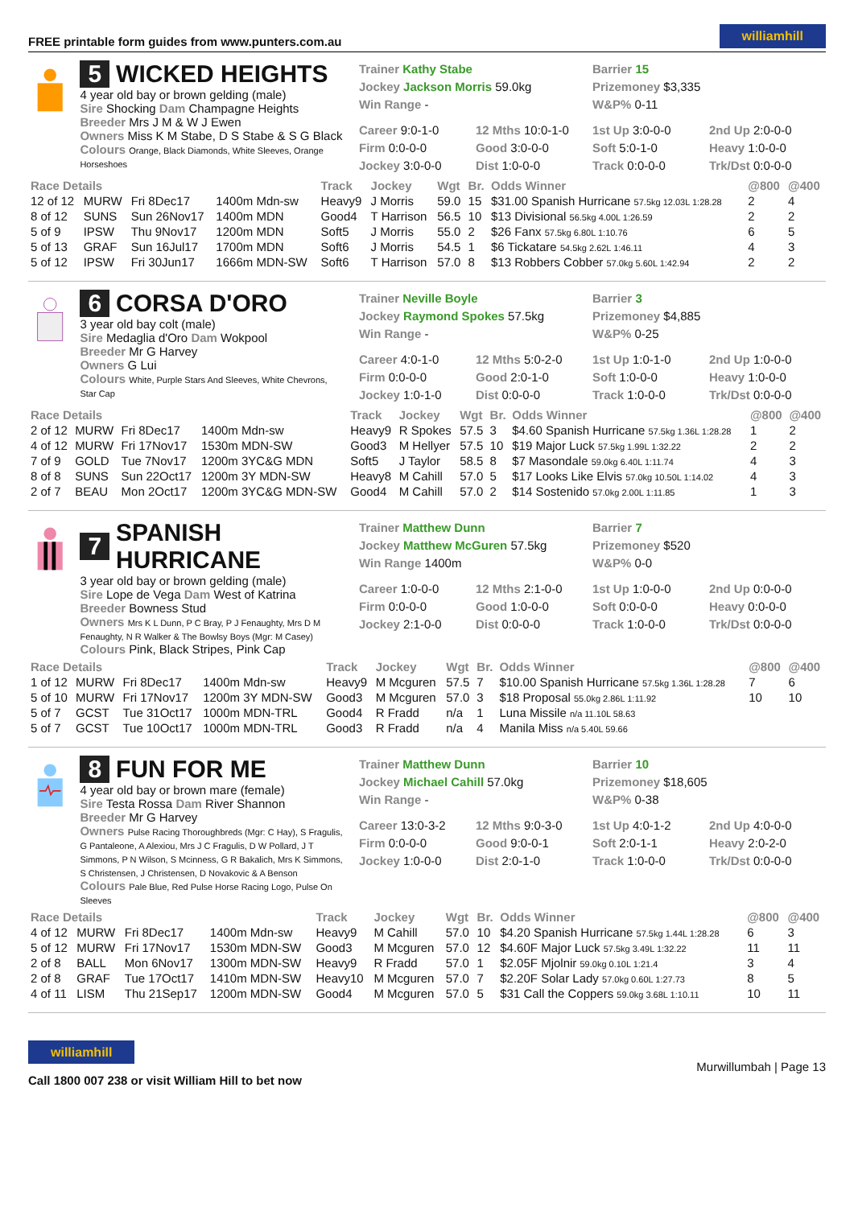FREE printable form guides from www.punters.com.au williamhill
5 WICKED HEIGHTS
4 year old bay or brown gelding (male)
Sire Shocking Dam Champagne Heights
Breeder Mrs J M & W J Ewen
Owners Miss K M Stabe, D S Stabe & S G Black
Colours Orange, Black Diamonds, White Sleeves, Orange Horseshoes
Trainer Kathy Stabe
Jockey Jackson Morris 59.0kg
Win Range -
Barrier 15
Prizemoney $3,335
W&P% 0-11
Career 9:0-1-0 12 Mths 10:0-1-0 1st Up 3:0-0-0 2nd Up 2:0-0-0 Firm 0:0-0-0 Good 3:0-0-0 Soft 5:0-1-0 Heavy 1:0-0-0 Jockey 3:0-0-0 Dist 1:0-0-0 Track 0:0-0-0 Trk/Dst 0:0-0-0
| Race Details | | | | Track | Jockey | Wgt | Br. | Odds Winner | @800 | @400 |
| --- | --- | --- | --- | --- | --- | --- | --- | --- | --- | --- |
| 12 of 12 | MURW | Fri 8Dec17 | 1400m Mdn-sw | Heavy9 | J Morris | 59.0 | 15 | $31.00 Spanish Hurricane 57.5kg 12.03L 1:28.28 | 2 | 4 |
| 8 of 12 | SUNS | Sun 26Nov17 | 1400m MDN | Good4 | T Harrison | 56.5 | 10 | $13 Divisional 56.5kg 4.00L 1:26.59 | 2 | 2 |
| 5 of 9 | IPSW | Thu 9Nov17 | 1200m MDN | Soft5 | J Morris | 55.0 | 2 | $26 Fanx 57.5kg 6.80L 1:10.76 | 6 | 5 |
| 5 of 13 | GRAF | Sun 16Jul17 | 1700m MDN | Soft6 | J Morris | 54.5 | 1 | $6 Tickatare 54.5kg 2.62L 1:46.11 | 4 | 3 |
| 5 of 12 | IPSW | Fri 30Jun17 | 1666m MDN-SW | Soft6 | T Harrison | 57.0 | 8 | $13 Robbers Cobber 57.0kg 5.60L 1:42.94 | 2 | 2 |
6 CORSA D'ORO
3 year old bay colt (male)
Sire Medaglia d'Oro Dam Wokpool
Breeder Mr G Harvey
Owners G Lui
Colours White, Purple Stars And Sleeves, White Chevrons, Star Cap
Trainer Neville Boyle
Jockey Raymond Spokes 57.5kg
Win Range -
Barrier 3
Prizemoney $4,885
W&P% 0-25
Career 4:0-1-0 12 Mths 5:0-2-0 1st Up 1:0-1-0 2nd Up 1:0-0-0 Firm 0:0-0-0 Good 2:0-1-0 Soft 1:0-0-0 Heavy 1:0-0-0 Jockey 1:0-1-0 Dist 0:0-0-0 Track 1:0-0-0 Trk/Dst 0:0-0-0
| Race Details | | | | Track | Jockey | Wgt | Br. | Odds Winner | @800 | @400 |
| --- | --- | --- | --- | --- | --- | --- | --- | --- | --- | --- |
| 2 of 12 | MURW | Fri 8Dec17 | 1400m Mdn-sw | Heavy9 | R Spokes | 57.5 | 3 | $4.60 Spanish Hurricane 57.5kg 1.36L 1:28.28 | 1 | 2 |
| 4 of 12 | MURW | Fri 17Nov17 | 1530m MDN-SW | Good3 | M Hellyer | 57.5 | 10 | $19 Major Luck 57.5kg 1.99L 1:32.22 | 2 | 2 |
| 7 of 9 | GOLD | Tue 7Nov17 | 1200m 3YC&G MDN | Soft5 | J Taylor | 58.5 | 8 | $7 Masondale 59.0kg 6.40L 1:11.74 | 4 | 3 |
| 8 of 8 | SUNS | Sun 22Oct17 | 1200m 3Y MDN-SW | Heavy8 | M Cahill | 57.0 | 5 | $17 Looks Like Elvis 57.0kg 10.50L 1:14.02 | 4 | 3 |
| 2 of 7 | BEAU | Mon 2Oct17 | 1200m 3YC&G MDN-SW | Good4 | M Cahill | 57.0 | 2 | $14 Sostenido 57.0kg 2.00L 1:11.85 | 1 | 3 |
7 SPANISH HURRICANE
3 year old bay or brown gelding (male)
Sire Lope de Vega Dam West of Katrina
Breeder Bowness Stud
Owners Mrs K L Dunn, P C Bray, P J Fenaughty, Mrs D M Fenaughty, N R Walker & The Bowlsy Boys (Mgr: M Casey)
Colours Pink, Black Stripes, Pink Cap
Trainer Matthew Dunn
Jockey Matthew McGuren 57.5kg
Win Range 1400m
Barrier 7
Prizemoney $520
W&P% 0-0
Career 1:0-0-0 12 Mths 2:1-0-0 1st Up 1:0-0-0 2nd Up 0:0-0-0 Firm 0:0-0-0 Good 1:0-0-0 Soft 0:0-0-0 Heavy 0:0-0-0 Jockey 2:1-0-0 Dist 0:0-0-0 Track 1:0-0-0 Trk/Dst 0:0-0-0
| Race Details | | | | Track | Jockey | Wgt | Br. | Odds Winner | @800 | @400 |
| --- | --- | --- | --- | --- | --- | --- | --- | --- | --- | --- |
| 1 of 12 | MURW | Fri 8Dec17 | 1400m Mdn-sw | Heavy9 | M Mcguren | 57.5 | 7 | $10.00 Spanish Hurricane 57.5kg 1.36L 1:28.28 | 7 | 6 |
| 5 of 10 | MURW | Fri 17Nov17 | 1200m 3Y MDN-SW | Good3 | M Mcguren | 57.0 | 3 | $18 Proposal 55.0kg 2.86L 1:11.92 | 10 | 10 |
| 5 of 7 | GCST | Tue 31Oct17 | 1000m MDN-TRL | Good4 | R Fradd | n/a | 1 | Luna Missile n/a 11.10L 58.63 | | |
| 5 of 7 | GCST | Tue 10Oct17 | 1000m MDN-TRL | Good3 | R Fradd | n/a | 4 | Manila Miss n/a 5.40L 59.66 | | |
8 FUN FOR ME
4 year old bay or brown mare (female)
Sire Testa Rossa Dam River Shannon
Breeder Mr G Harvey
Owners Pulse Racing Thoroughbreds (Mgr: C Hay), S Fragulis, G Pantaleone, A Alexiou, Mrs J C Fragulis, D W Pollard, J T Simmons, P N Wilson, S Mcinness, G R Bakalich, Mrs K Simmons, S Christensen, J Christensen, D Novakovic & A Benson
Colours Pale Blue, Red Pulse Horse Racing Logo, Pulse On Sleeves
Trainer Matthew Dunn
Jockey Michael Cahill 57.0kg
Win Range -
Barrier 10
Prizemoney $18,605
W&P% 0-38
Career 13:0-3-2 12 Mths 9:0-3-0 1st Up 4:0-1-2 2nd Up 4:0-0-0 Firm 0:0-0-0 Good 9:0-0-1 Soft 2:0-1-1 Heavy 2:0-2-0 Jockey 1:0-0-0 Dist 2:0-1-0 Track 1:0-0-0 Trk/Dst 0:0-0-0
| Race Details | | | | Track | Jockey | Wgt | Br. | Odds Winner | @800 | @400 |
| --- | --- | --- | --- | --- | --- | --- | --- | --- | --- | --- |
| 4 of 12 | MURW | Fri 8Dec17 | 1400m Mdn-sw | Heavy9 | M Cahill | 57.0 | 10 | $4.20 Spanish Hurricane 57.5kg 1.44L 1:28.28 | 6 | 3 |
| 5 of 12 | MURW | Fri 17Nov17 | 1530m MDN-SW | Good3 | M Mcguren | 57.0 | 12 | $4.60F Major Luck 57.5kg 3.49L 1:32.22 | 11 | 11 |
| 2 of 8 | BALL | Mon 6Nov17 | 1300m MDN-SW | Heavy9 | R Fradd | 57.0 | 1 | $2.05F Mjolnir 59.0kg 0.10L 1:21.4 | 3 | 4 |
| 2 of 8 | GRAF | Tue 17Oct17 | 1410m MDN-SW | Heavy10 | M Mcguren | 57.0 | 7 | $2.20F Solar Lady 57.0kg 0.60L 1:27.73 | 8 | 5 |
| 4 of 11 | LISM | Thu 21Sep17 | 1200m MDN-SW | Good4 | M Mcguren | 57.0 | 5 | $31 Call the Coppers 59.0kg 3.68L 1:10.11 | 10 | 11 |
williamhill
Call 1800 007 238 or visit William Hill to bet now
Murwillumbah | Page 13